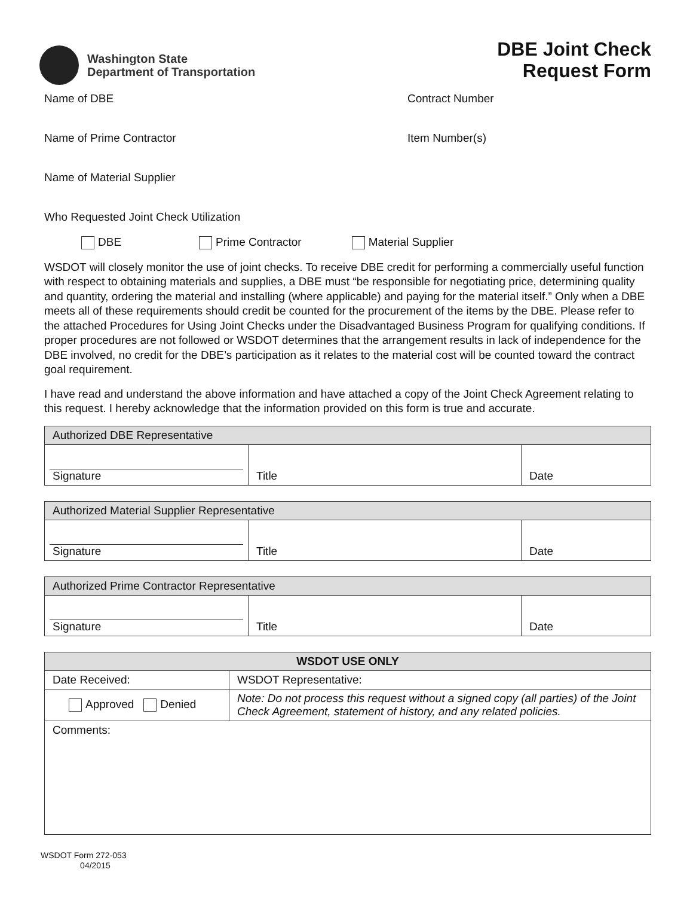Washington State
Department of Transportation
DBE Joint Check
Request Form
Name of DBE Contract Number
Name of Prime Contractor Item Number(s)
Name of Material Supplier
Who Requested Joint Check Utilization
DBE Prime Contractor Material Supplier
WSDOT will closely monitor the use of joint checks. To receive DBE credit for performing a commercially useful function with respect to obtaining materials and supplies, a DBE must “be responsible for negotiating price, determining quality and quantity, ordering the material and installing (where applicable) and paying for the material itself.” Only when a DBE meets all of these requirements should credit be counted for the procurement of the items by the DBE. Please refer to the attached Procedures for Using Joint Checks under the Disadvantaged Business Program for qualifying conditions. If proper procedures are not followed or WSDOT determines that the arrangement results in lack of independence for the DBE involved, no credit for the DBE’s participation as it relates to the material cost will be counted toward the contract goal requirement.
I have read and understand the above information and have attached a copy of the Joint Check Agreement relating to this request. I hereby acknowledge that the information provided on this form is true and accurate.
| Authorized DBE Representative | | |
| --- | --- | --- |
| Signature | Title | Date |
| Authorized Material Supplier Representative | | |
| --- | --- | --- |
| Signature | Title | Date |
| Authorized Prime Contractor Representative | | |
| --- | --- | --- |
| Signature | Title | Date |
| WSDOT USE ONLY | |
| --- | --- |
| Date Received: | WSDOT Representative: |
| Approved Denied | Note: Do not process this request without a signed copy (all parties) of the Joint Check Agreement, statement of history, and any related policies. |
| Comments: | |
WSDOT Form 272-053
04/2015